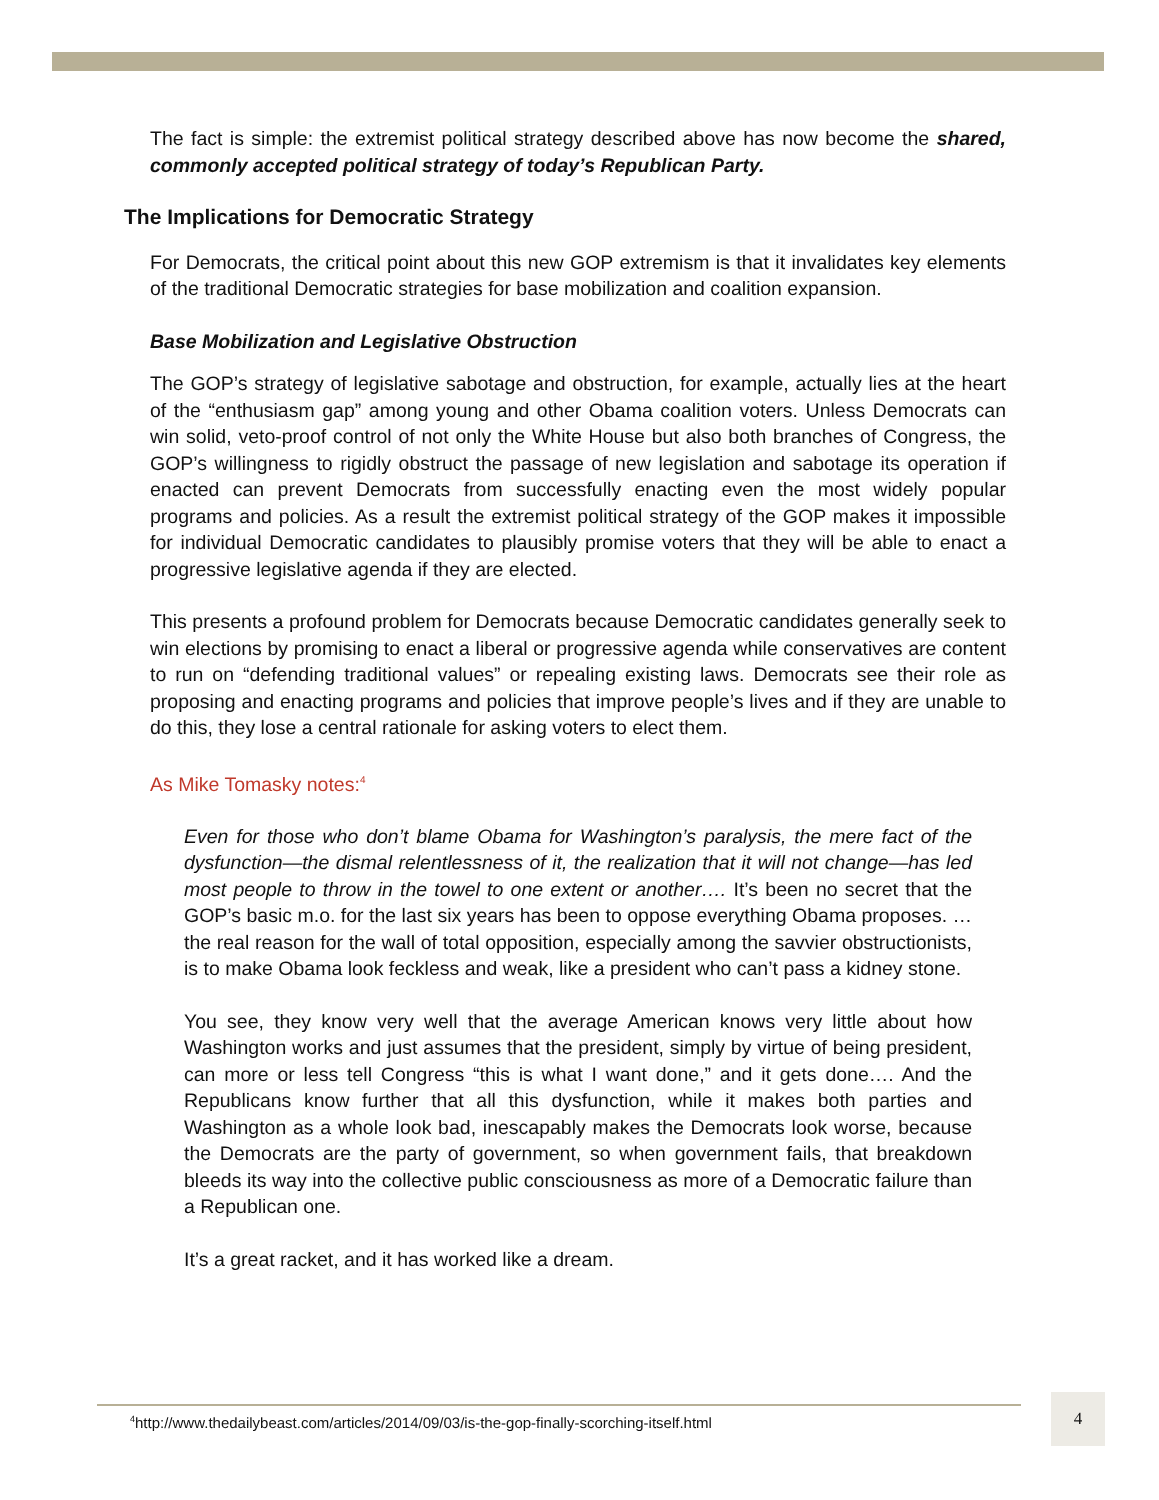The fact is simple: the extremist political strategy described above has now become the shared, commonly accepted political strategy of today’s Republican Party.
The Implications for Democratic Strategy
For Democrats, the critical point about this new GOP extremism is that it invalidates key elements of the traditional Democratic strategies for base mobilization and coalition expansion.
Base Mobilization and Legislative Obstruction
The GOP’s strategy of legislative sabotage and obstruction, for example, actually lies at the heart of the “enthusiasm gap” among young and other Obama coalition voters. Unless Democrats can win solid, veto-proof control of not only the White House but also both branches of Congress, the GOP’s willingness to rigidly obstruct the passage of new legislation and sabotage its operation if enacted can prevent Democrats from successfully enacting even the most widely popular programs and policies. As a result the extremist political strategy of the GOP makes it impossible for individual Democratic candidates to plausibly promise voters that they will be able to enact a progressive legislative agenda if they are elected.
This presents a profound problem for Democrats because Democratic candidates generally seek to win elections by promising to enact a liberal or progressive agenda while conservatives are content to run on “defending traditional values” or repealing existing laws. Democrats see their role as proposing and enacting programs and policies that improve people’s lives and if they are unable to do this, they lose a central rationale for asking voters to elect them.
As Mike Tomasky notes:<sup>4</sup>
Even for those who don’t blame Obama for Washington’s paralysis, the mere fact of the dysfunction—the dismal relentlessness of it, the realization that it will not change—has led most people to throw in the towel to one extent or another…. It’s been no secret that the GOP’s basic m.o. for the last six years has been to oppose everything Obama proposes. …the real reason for the wall of total opposition, especially among the savvier obstructionists, is to make Obama look feckless and weak, like a president who can’t pass a kidney stone.
You see, they know very well that the average American knows very little about how Washington works and just assumes that the president, simply by virtue of being president, can more or less tell Congress “this is what I want done,” and it gets done…. And the Republicans know further that all this dysfunction, while it makes both parties and Washington as a whole look bad, inescapably makes the Democrats look worse, because the Democrats are the party of government, so when government fails, that breakdown bleeds its way into the collective public consciousness as more of a Democratic failure than a Republican one.
It’s a great racket, and it has worked like a dream.
<sup>4</sup> http://www.thedailybeast.com/articles/2014/09/03/is-the-gop-finally-scorching-itself.html
4